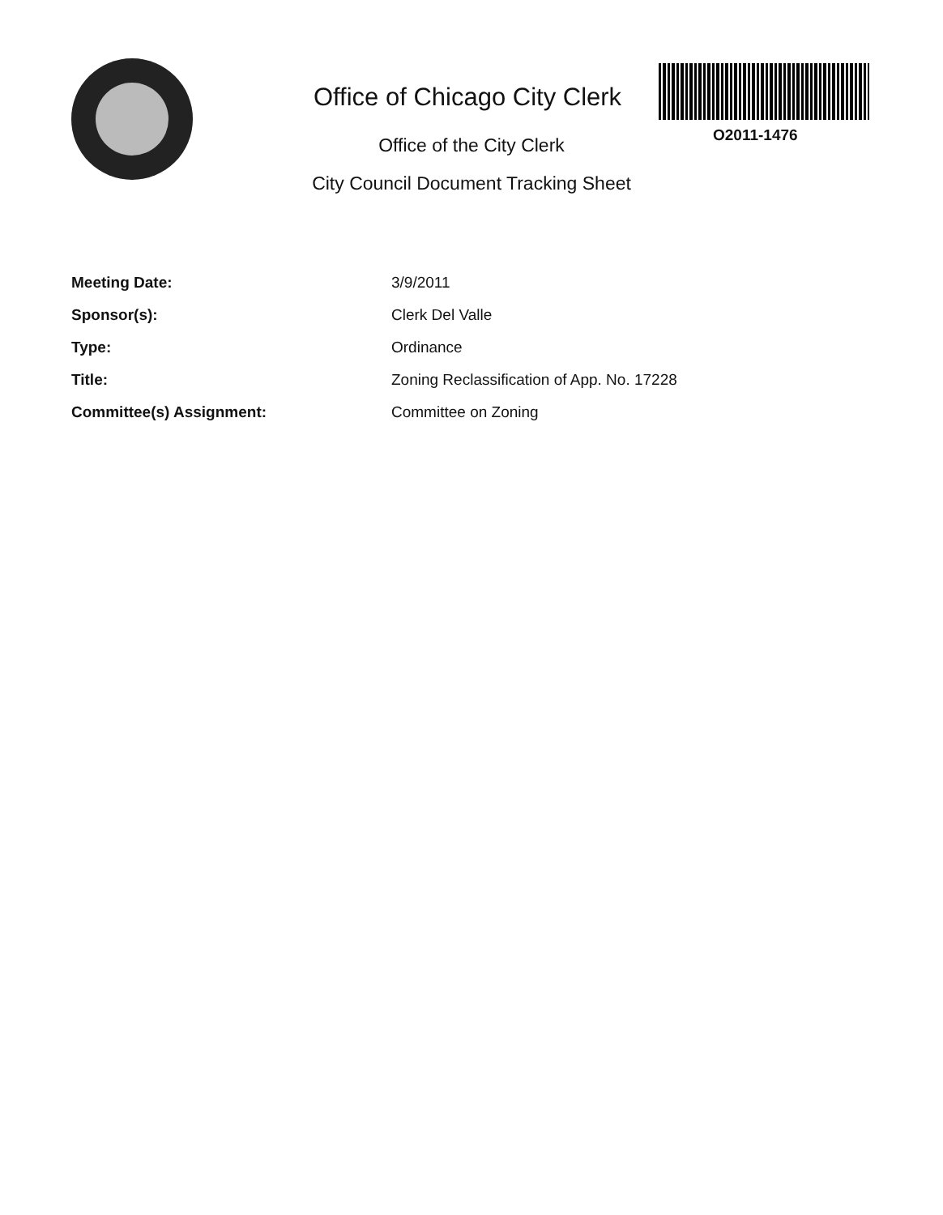Office of Chicago City Clerk
Office of the City Clerk
City Council Document Tracking Sheet
O2011-1476
| Meeting Date: | 3/9/2011 |
| Sponsor(s): | Clerk Del Valle |
| Type: | Ordinance |
| Title: | Zoning Reclassification of App. No. 17228 |
| Committee(s) Assignment: | Committee on Zoning |